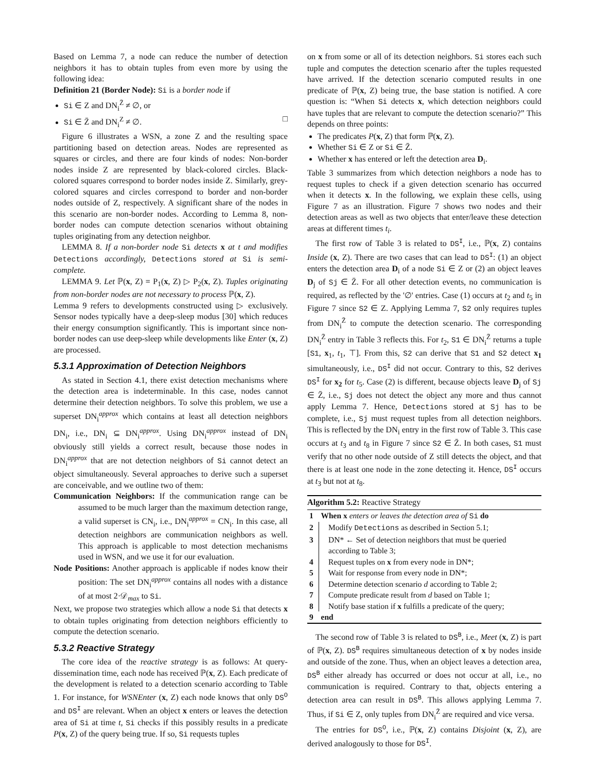Based on Lemma 7, a node can reduce the number of detection neighbors it has to obtain tuples from even more by using the following idea:
Definition 21 (Border Node): Si is a border node if
Si ∈ Z and DN<sub>i</sub><sup>Z̄</sup> ≠ ∅, or
Si ∈ Z̄ and DN<sub>i</sub><sup>Z</sup> ≠ ∅. □
Figure 6 illustrates a WSN, a zone Z and the resulting space partitioning based on detection areas. Nodes are represented as squares or circles, and there are four kinds of nodes: Non-border nodes inside Z are represented by black-colored circles. Black-colored squares correspond to border nodes inside Z. Similarly, grey-colored squares and circles correspond to border and non-border nodes outside of Z, respectively. A significant share of the nodes in this scenario are non-border nodes. According to Lemma 8, non-border nodes can compute detection scenarios without obtaining tuples originating from any detection neighbor.
LEMMA 8. If a non-border node Si detects x at t and modifies Detections accordingly, Detections stored at Si is semi-complete.
LEMMA 9. Let ℙ(x, Z) = P<sub>1</sub>(x, Z) ▷ P<sub>2</sub>(x, Z). Tuples originating from non-border nodes are not necessary to process ℙ(x, Z).
Lemma 9 refers to developments constructed using ▷ exclusively. Sensor nodes typically have a deep-sleep modus [30] which reduces their energy consumption significantly. This is important since non-border nodes can use deep-sleep while developments like Enter (x, Z) are processed.
5.3.1 Approximation of Detection Neighbors
As stated in Section 4.1, there exist detection mechanisms where the detection area is indeterminable. In this case, nodes cannot determine their detection neighbors. To solve this problem, we use a superset DN<sub>i</sub><sup>approx</sup> which contains at least all detection neighbors DN<sub>i</sub>, i.e., DN<sub>i</sub> ⊆ DN<sub>i</sub><sup>approx</sup>. Using DN<sub>i</sub><sup>approx</sup> instead of DN<sub>i</sub> obviously still yields a correct result, because those nodes in DN<sub>i</sub><sup>approx</sup> that are not detection neighbors of Si cannot detect an object simultaneously. Several approaches to derive such a superset are conceivable, and we outline two of them:
Communication Neighbors: If the communication range can be assumed to be much larger than the maximum detection range, a valid superset is CN<sub>i</sub>, i.e., DN<sub>i</sub><sup>approx</sup> = CN<sub>i</sub>. In this case, all detection neighbors are communication neighbors as well. This approach is applicable to most detection mechanisms used in WSN, and we use it for our evaluation.
Node Positions: Another approach is applicable if nodes know their position: The set DN<sub>i</sub><sup>approx</sup> contains all nodes with a distance of at most 2·𝒟<sub>max</sub> to Si.
Next, we propose two strategies which allow a node Si that detects x to obtain tuples originating from detection neighbors efficiently to compute the detection scenario.
5.3.2 Reactive Strategy
The core idea of the reactive strategy is as follows: At query-dissemination time, each node has received ℙ(x, Z). Each predicate of the development is related to a detection scenario according to Table 1. For instance, for WSNEnter (x, Z) each node knows that only DS<sup>O</sup> and DS<sup>I</sup> are relevant. When an object x enters or leaves the detection area of Si at time t, Si checks if this possibly results in a predicate P(x, Z) of the query being true. If so, Si requests tuples
on x from some or all of its detection neighbors. Si stores each such tuple and computes the detection scenario after the tuples requested have arrived. If the detection scenario computed results in one predicate of ℙ(x, Z) being true, the base station is notified. A core question is: “When Si detects x, which detection neighbors could have tuples that are relevant to compute the detection scenario?” This depends on three points:
The predicates P(x, Z) that form ℙ(x, Z).
Whether Si ∈ Z or Si ∈ Z̄.
Whether x has entered or left the detection area D<sub>i</sub>.
Table 3 summarizes from which detection neighbors a node has to request tuples to check if a given detection scenario has occurred when it detects x. In the following, we explain these cells, using Figure 7 as an illustration. Figure 7 shows two nodes and their detection areas as well as two objects that enter/leave these detection areas at different times t<sub>i</sub>.
The first row of Table 3 is related to DS<sup>I</sup>, i.e., ℙ(x, Z) contains Inside (x, Z). There are two cases that can lead to DS<sup>I</sup>: (1) an object enters the detection area D<sub>i</sub> of a node Si ∈ Z or (2) an object leaves D<sub>j</sub> of Sj ∈ Z̄. For all other detection events, no communication is required, as reflected by the '∅' entries. Case (1) occurs at t<sub>2</sub> and t<sub>5</sub> in Figure 7 since S2 ∈ Z. Applying Lemma 7, S2 only requires tuples from DN<sub>i</sub><sup>Z̄</sup> to compute the detection scenario. The corresponding DN<sub>i</sub><sup>Z̄</sup> entry in Table 3 reflects this. For t<sub>2</sub>, S1 ∈ DN<sub>i</sub><sup>Z̄</sup> returns a tuple [S1, x<sub>1</sub>, t<sub>1</sub>, ⊤]. From this, S2 can derive that S1 and S2 detect x<sub>1</sub> simultaneously, i.e., DS<sup>I</sup> did not occur. Contrary to this, S2 derives DS<sup>I</sup> for x<sub>2</sub> for t<sub>5</sub>. Case (2) is different, because objects leave D<sub>j</sub> of Sj ∈ Z̄, i.e., Sj does not detect the object any more and thus cannot apply Lemma 7. Hence, Detections stored at Sj has to be complete, i.e., Sj must request tuples from all detection neighbors. This is reflected by the DN<sub>i</sub> entry in the first row of Table 3. This case occurs at t<sub>3</sub> and t<sub>8</sub> in Figure 7 since S2 ∈ Z̄. In both cases, S1 must verify that no other node outside of Z still detects the object, and that there is at least one node in the zone detecting it. Hence, DS<sup>I</sup> occurs at t<sub>3</sub> but not at t<sub>8</sub>.
Algorithm 5.2: Reactive Strategy
| 1 | When x enters or leaves the detection area of Si do |
| 2 | Modify Detections as described in Section 5.1; |
| 3 | DN* ← Set of detection neighbors that must be queried according to Table 3; |
| 4 | Request tuples on x from every node in DN*; |
| 5 | Wait for response from every node in DN*; |
| 6 | Determine detection scenario d according to Table 2; |
| 7 | Compute predicate result from d based on Table 1; |
| 8 | Notify base station if x fulfills a predicate of the query; |
| 9 | end |
The second row of Table 3 is related to DS<sup>B</sup>, i.e., Meet (x, Z) is part of ℙ(x, Z). DS<sup>B</sup> requires simultaneous detection of x by nodes inside and outside of the zone. Thus, when an object leaves a detection area, DS<sup>B</sup> either already has occurred or does not occur at all, i.e., no communication is required. Contrary to that, objects entering a detection area can result in DS<sup>B</sup>. This allows applying Lemma 7. Thus, if Si ∈ Z, only tuples from DN<sub>i</sub><sup>Z̄</sup> are required and vice versa.
The entries for DS<sup>O</sup>, i.e., ℙ(x, Z) contains Disjoint (x, Z), are derived analogously to those for DS<sup>I</sup>.